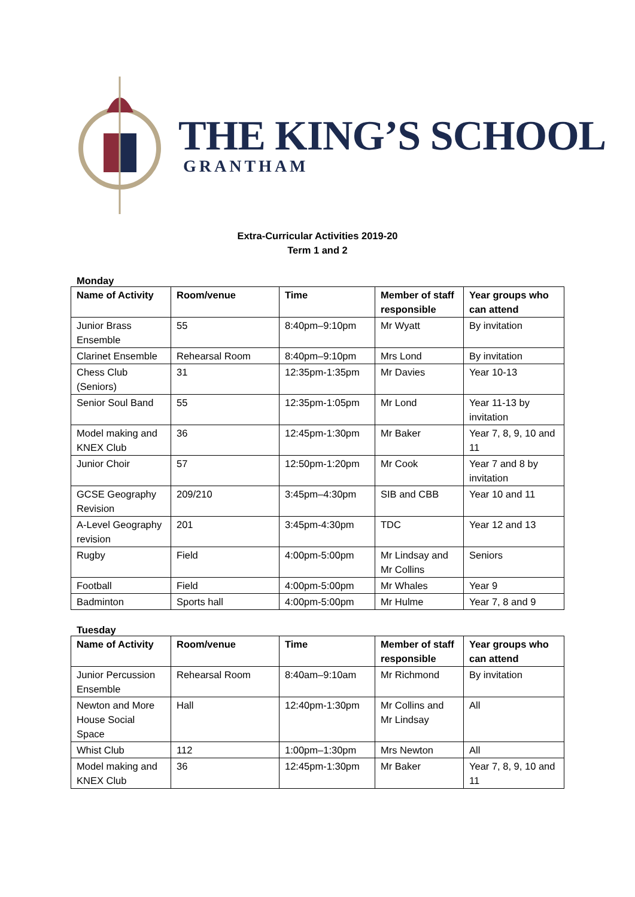THE KING’S SCHOOL
GRANTHAM
Extra-Curricular Activities 2019-20
Term 1 and 2
Monday
| Name of Activity | Room/venue | Time | Member of staff responsible | Year groups who can attend |
| --- | --- | --- | --- | --- |
| Junior Brass Ensemble | 55 | 8:40pm–9:10pm | Mr Wyatt | By invitation |
| Clarinet Ensemble | Rehearsal Room | 8:40pm–9:10pm | Mrs Lond | By invitation |
| Chess Club (Seniors) | 31 | 12:35pm-1:35pm | Mr Davies | Year 10-13 |
| Senior Soul Band | 55 | 12:35pm-1:05pm | Mr Lond | Year 11-13 by invitation |
| Model making and KNEX Club | 36 | 12:45pm-1:30pm | Mr Baker | Year 7, 8, 9, 10 and 11 |
| Junior Choir | 57 | 12:50pm-1:20pm | Mr Cook | Year 7 and 8 by invitation |
| GCSE Geography Revision | 209/210 | 3:45pm–4:30pm | SIB and CBB | Year 10 and 11 |
| A-Level Geography revision | 201 | 3:45pm-4:30pm | TDC | Year 12 and 13 |
| Rugby | Field | 4:00pm-5:00pm | Mr Lindsay and Mr Collins | Seniors |
| Football | Field | 4:00pm-5:00pm | Mr Whales | Year 9 |
| Badminton | Sports hall | 4:00pm-5:00pm | Mr Hulme | Year 7, 8 and 9 |
Tuesday
| Name of Activity | Room/venue | Time | Member of staff responsible | Year groups who can attend |
| --- | --- | --- | --- | --- |
| Junior Percussion Ensemble | Rehearsal Room | 8:40am–9:10am | Mr Richmond | By invitation |
| Newton and More House Social Space | Hall | 12:40pm-1:30pm | Mr Collins and Mr Lindsay | All |
| Whist Club | 112 | 1:00pm–1:30pm | Mrs Newton | All |
| Model making and KNEX Club | 36 | 12:45pm-1:30pm | Mr Baker | Year 7, 8, 9, 10 and 11 |